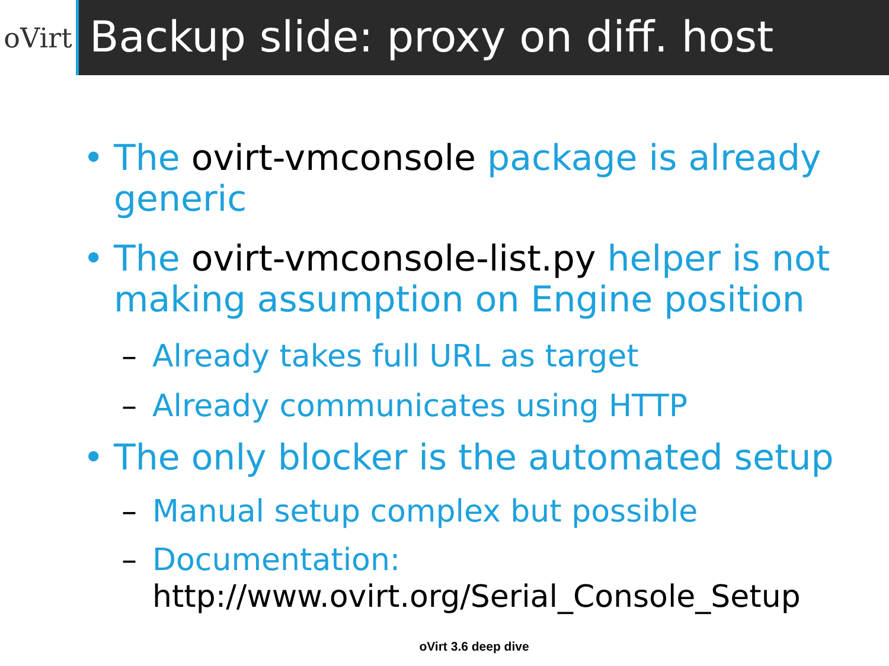oVirt
Backup slide: proxy on diff. host
• The ovirt-vmconsole package is already generic
• The ovirt-vmconsole-list.py helper is not making assumption on Engine position
– Already takes full URL as target
– Already communicates using HTTP
• The only blocker is the automated setup
– Manual setup complex but possible
– Documentation: http://www.ovirt.org/Serial_Console_Setup
oVirt 3.6 deep dive